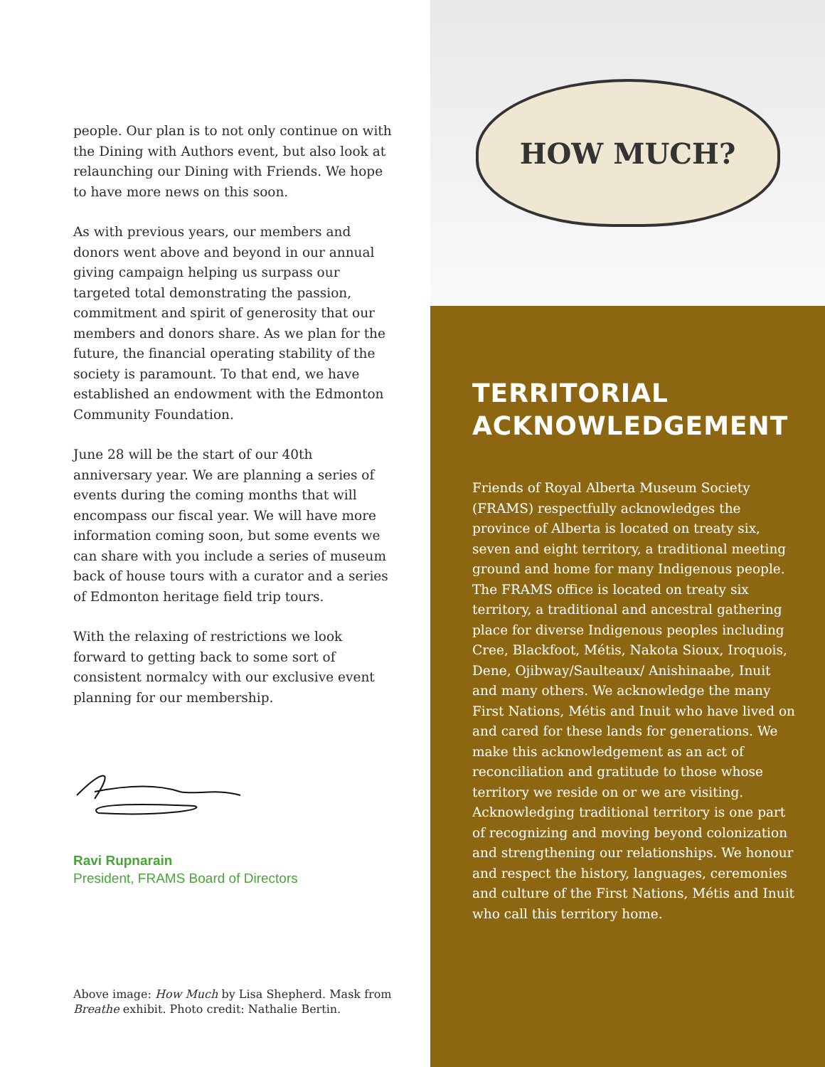people. Our plan is to not only continue on with the Dining with Authors event, but also look at relaunching our Dining with Friends. We hope to have more news on this soon.
As with previous years, our members and donors went above and beyond in our annual giving campaign helping us surpass our targeted total demonstrating the passion, commitment and spirit of generosity that our members and donors share. As we plan for the future, the financial operating stability of the society is paramount. To that end, we have established an endowment with the Edmonton Community Foundation.
June 28 will be the start of our 40th anniversary year. We are planning a series of events during the coming months that will encompass our fiscal year. We will have more information coming soon, but some events we can share with you include a series of museum back of house tours with a curator and a series of Edmonton heritage field trip tours.
With the relaxing of restrictions we look forward to getting back to some sort of consistent normalcy with our exclusive event planning for our membership.
Ravi Rupnarain
President, FRAMS Board of Directors
Above image: How Much by Lisa Shepherd. Mask from Breathe exhibit. Photo credit: Nathalie Bertin.
HOW MUCH?
TERRITORIAL ACKNOWLEDGEMENT
Friends of Royal Alberta Museum Society (FRAMS) respectfully acknowledges the province of Alberta is located on treaty six, seven and eight territory, a traditional meeting ground and home for many Indigenous people. The FRAMS office is located on treaty six territory, a traditional and ancestral gathering place for diverse Indigenous peoples including Cree, Blackfoot, Métis, Nakota Sioux, Iroquois, Dene, Ojibway/Saulteaux/ Anishinaabe, Inuit and many others. We acknowledge the many First Nations, Métis and Inuit who have lived on and cared for these lands for generations. We make this acknowledgement as an act of reconciliation and gratitude to those whose territory we reside on or we are visiting. Acknowledging traditional territory is one part of recognizing and moving beyond colonization and strengthening our relationships. We honour and respect the history, languages, ceremonies and culture of the First Nations, Métis and Inuit who call this territory home.